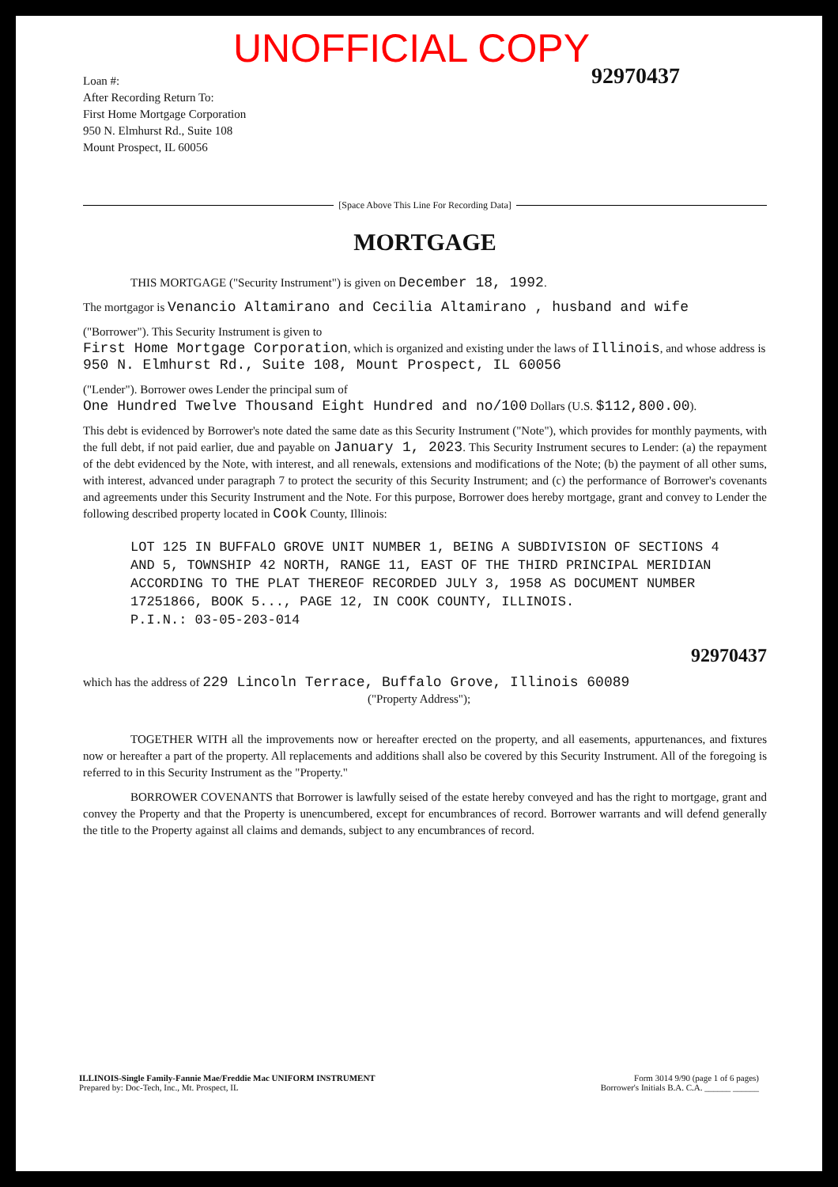UNOFFICIAL COPY
92970437
Loan #:
After Recording Return To:
First Home Mortgage Corporation
950 N. Elmhurst Rd., Suite 108
Mount Prospect, IL 60056
[Space Above This Line For Recording Data]
MORTGAGE
THIS MORTGAGE ("Security Instrument") is given on December 18, 1992.
The mortgagor is Venancio Altamirano and Cecilia Altamirano , husband and wife
("Borrower"). This Security Instrument is given to
First Home Mortgage Corporation, which is organized and existing under the laws of Illinois, and whose address is
950 N. Elmhurst Rd., Suite 108, Mount Prospect, IL 60056
("Lender"). Borrower owes Lender the principal sum of
One Hundred Twelve Thousand Eight Hundred and no/100 Dollars (U.S. $112,800.00).
This debt is evidenced by Borrower's note dated the same date as this Security Instrument ("Note"), which provides for monthly payments, with the full debt, if not paid earlier, due and payable on January 1, 2023. This Security Instrument secures to Lender: (a) the repayment of the debt evidenced by the Note, with interest, and all renewals, extensions and modifications of the Note; (b) the payment of all other sums, with interest, advanced under paragraph 7 to protect the security of this Security Instrument; and (c) the performance of Borrower's covenants and agreements under this Security Instrument and the Note. For this purpose, Borrower does hereby mortgage, grant and convey to Lender the following described property located in Cook County, Illinois:
LOT 125 IN BUFFALO GROVE UNIT NUMBER 1, BEING A SUBDIVISION OF SECTIONS 4 AND 5, TOWNSHIP 42 NORTH, RANGE 11, EAST OF THE THIRD PRINCIPAL MERIDIAN ACCORDING TO THE PLAT THEREOF RECORDED JULY 3, 1958 AS DOCUMENT NUMBER 17251866, BOOK 5..., PAGE 12, IN COOK COUNTY, ILLINOIS.
P.I.N.: 03-05-203-014
92970437
which has the address of 229 Lincoln Terrace, Buffalo Grove, Illinois 60089
("Property Address");
TOGETHER WITH all the improvements now or hereafter erected on the property, and all easements, appurtenances, and fixtures now or hereafter a part of the property. All replacements and additions shall also be covered by this Security Instrument. All of the foregoing is referred to in this Security Instrument as the "Property."
BORROWER COVENANTS that Borrower is lawfully seised of the estate hereby conveyed and has the right to mortgage, grant and convey the Property and that the Property is unencumbered, except for encumbrances of record. Borrower warrants and will defend generally the title to the Property against all claims and demands, subject to any encumbrances of record.
ILLINOIS-Single Family-Fannie Mae/Freddie Mac UNIFORM INSTRUMENT
Prepared by: Doc-Tech, Inc., Mt. Prospect, IL
Form 3014 9/90 (page 1 of 6 pages)
Borrower's Initials B.A. C.A. ______ ______